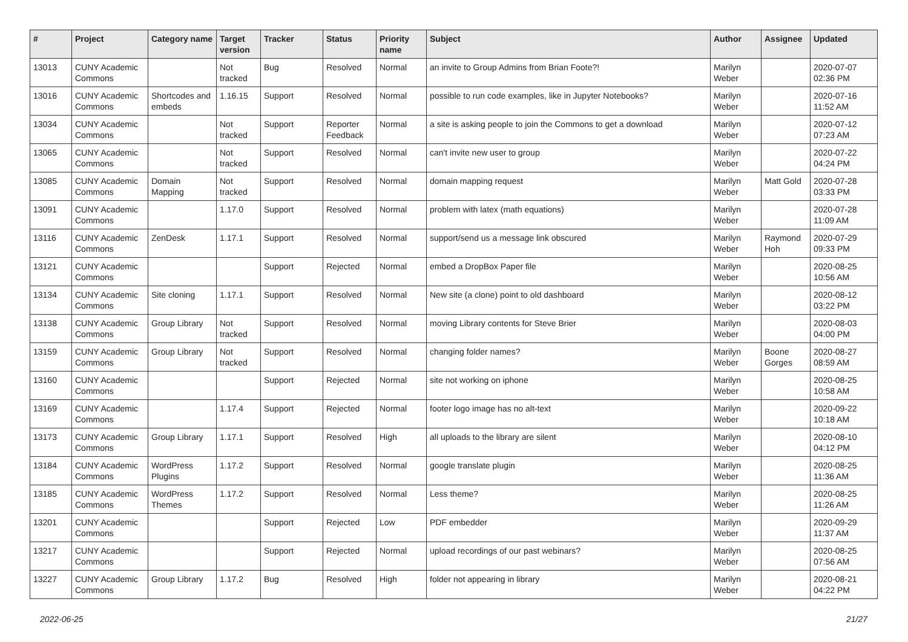| # | Project | Category name | Target version | Tracker | Status | Priority name | Subject | Author | Assignee | Updated |
| --- | --- | --- | --- | --- | --- | --- | --- | --- | --- | --- |
| 13013 | CUNY Academic Commons | | Not tracked | Bug | Resolved | Normal | an invite to Group Admins from Brian Foote?! | Marilyn Weber | | 2020-07-07 02:36 PM |
| 13016 | CUNY Academic Commons | Shortcodes and embeds | 1.16.15 | Support | Resolved | Normal | possible to run code examples, like in Jupyter Notebooks? | Marilyn Weber | | 2020-07-16 11:52 AM |
| 13034 | CUNY Academic Commons | | Not tracked | Support | Reporter Feedback | Normal | a site is asking people to join the Commons to get a download | Marilyn Weber | | 2020-07-12 07:23 AM |
| 13065 | CUNY Academic Commons | | Not tracked | Support | Resolved | Normal | can't invite new user to group | Marilyn Weber | | 2020-07-22 04:24 PM |
| 13085 | CUNY Academic Commons | Domain Mapping | Not tracked | Support | Resolved | Normal | domain mapping request | Marilyn Weber | Matt Gold | 2020-07-28 03:33 PM |
| 13091 | CUNY Academic Commons | | 1.17.0 | Support | Resolved | Normal | problem with latex (math equations) | Marilyn Weber | | 2020-07-28 11:09 AM |
| 13116 | CUNY Academic Commons | ZenDesk | 1.17.1 | Support | Resolved | Normal | support/send us a message link obscured | Marilyn Weber | Raymond Hoh | 2020-07-29 09:33 PM |
| 13121 | CUNY Academic Commons | | | Support | Rejected | Normal | embed a DropBox Paper file | Marilyn Weber | | 2020-08-25 10:56 AM |
| 13134 | CUNY Academic Commons | Site cloning | 1.17.1 | Support | Resolved | Normal | New site (a clone) point to old dashboard | Marilyn Weber | | 2020-08-12 03:22 PM |
| 13138 | CUNY Academic Commons | Group Library | Not tracked | Support | Resolved | Normal | moving Library contents for Steve Brier | Marilyn Weber | | 2020-08-03 04:00 PM |
| 13159 | CUNY Academic Commons | Group Library | Not tracked | Support | Resolved | Normal | changing folder names? | Marilyn Weber | Boone Gorges | 2020-08-27 08:59 AM |
| 13160 | CUNY Academic Commons | | | Support | Rejected | Normal | site not working on iphone | Marilyn Weber | | 2020-08-25 10:58 AM |
| 13169 | CUNY Academic Commons | | 1.17.4 | Support | Rejected | Normal | footer logo image has no alt-text | Marilyn Weber | | 2020-09-22 10:18 AM |
| 13173 | CUNY Academic Commons | Group Library | 1.17.1 | Support | Resolved | High | all uploads to the library are silent | Marilyn Weber | | 2020-08-10 04:12 PM |
| 13184 | CUNY Academic Commons | WordPress Plugins | 1.17.2 | Support | Resolved | Normal | google translate plugin | Marilyn Weber | | 2020-08-25 11:36 AM |
| 13185 | CUNY Academic Commons | WordPress Themes | 1.17.2 | Support | Resolved | Normal | Less theme? | Marilyn Weber | | 2020-08-25 11:26 AM |
| 13201 | CUNY Academic Commons | | | Support | Rejected | Low | PDF embedder | Marilyn Weber | | 2020-09-29 11:37 AM |
| 13217 | CUNY Academic Commons | | | Support | Rejected | Normal | upload recordings of our past webinars? | Marilyn Weber | | 2020-08-25 07:56 AM |
| 13227 | CUNY Academic Commons | Group Library | 1.17.2 | Bug | Resolved | High | folder not appearing in library | Marilyn Weber | | 2020-08-21 04:22 PM |
2022-06-25 21/27